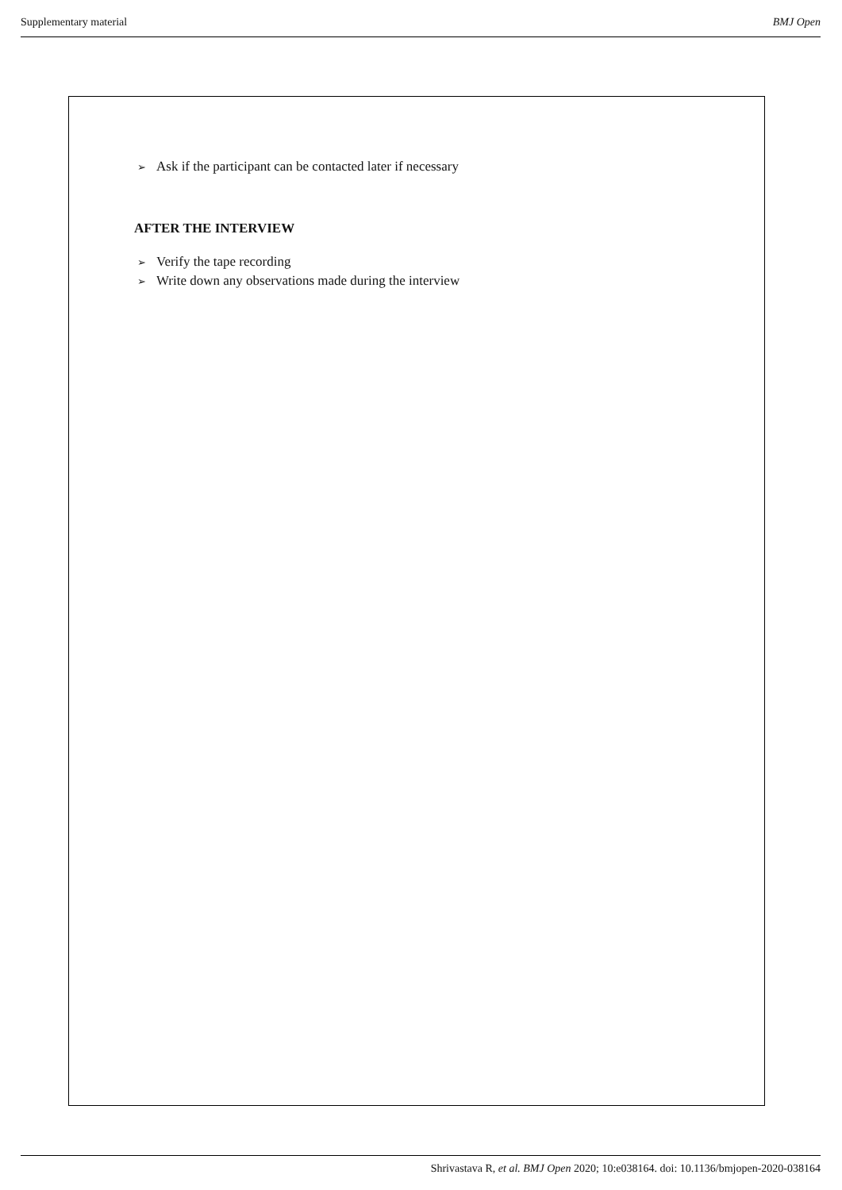Supplementary material BMJ Open
➢ Ask if the participant can be contacted later if necessary
AFTER THE INTERVIEW
➢ Verify the tape recording
➢ Write down any observations made during the interview
Shrivastava R, et al. BMJ Open 2020; 10:e038164. doi: 10.1136/bmjopen-2020-038164